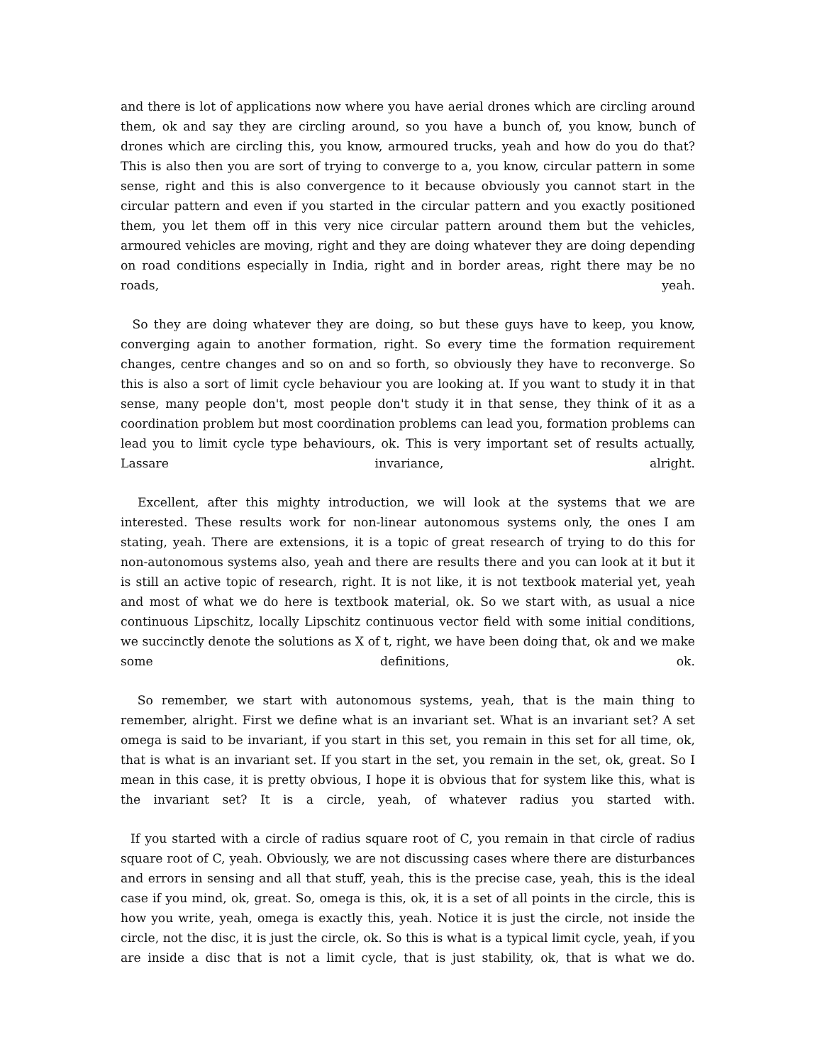and there is lot of applications now where you have aerial drones which are circling around them, ok and say they are circling around, so you have a bunch of, you know, bunch of drones which are circling this, you know, armoured trucks, yeah and how do you do that? This is also then you are sort of trying to converge to a, you know, circular pattern in some sense, right and this is also convergence to it because obviously you cannot start in the circular pattern and even if you started in the circular pattern and you exactly positioned them, you let them off in this very nice circular pattern around them but the vehicles, armoured vehicles are moving, right and they are doing whatever they are doing depending on road conditions especially in India, right and in border areas, right there may be no roads, yeah.
So they are doing whatever they are doing, so but these guys have to keep, you know, converging again to another formation, right. So every time the formation requirement changes, centre changes and so on and so forth, so obviously they have to reconverge. So this is also a sort of limit cycle behaviour you are looking at. If you want to study it in that sense, many people don't, most people don't study it in that sense, they think of it as a coordination problem but most coordination problems can lead you, formation problems can lead you to limit cycle type behaviours, ok. This is very important set of results actually, Lassare invariance, alright.
Excellent, after this mighty introduction, we will look at the systems that we are interested. These results work for non-linear autonomous systems only, the ones I am stating, yeah. There are extensions, it is a topic of great research of trying to do this for non-autonomous systems also, yeah and there are results there and you can look at it but it is still an active topic of research, right. It is not like, it is not textbook material yet, yeah and most of what we do here is textbook material, ok. So we start with, as usual a nice continuous Lipschitz, locally Lipschitz continuous vector field with some initial conditions, we succinctly denote the solutions as X of t, right, we have been doing that, ok and we make some definitions, ok.
So remember, we start with autonomous systems, yeah, that is the main thing to remember, alright. First we define what is an invariant set. What is an invariant set? A set omega is said to be invariant, if you start in this set, you remain in this set for all time, ok, that is what is an invariant set. If you start in the set, you remain in the set, ok, great. So I mean in this case, it is pretty obvious, I hope it is obvious that for system like this, what is the invariant set? It is a circle, yeah, of whatever radius you started with.
If you started with a circle of radius square root of C, you remain in that circle of radius square root of C, yeah. Obviously, we are not discussing cases where there are disturbances and errors in sensing and all that stuff, yeah, this is the precise case, yeah, this is the ideal case if you mind, ok, great. So, omega is this, ok, it is a set of all points in the circle, this is how you write, yeah, omega is exactly this, yeah. Notice it is just the circle, not inside the circle, not the disc, it is just the circle, ok. So this is what is a typical limit cycle, yeah, if you are inside a disc that is not a limit cycle, that is just stability, ok, that is what we do.